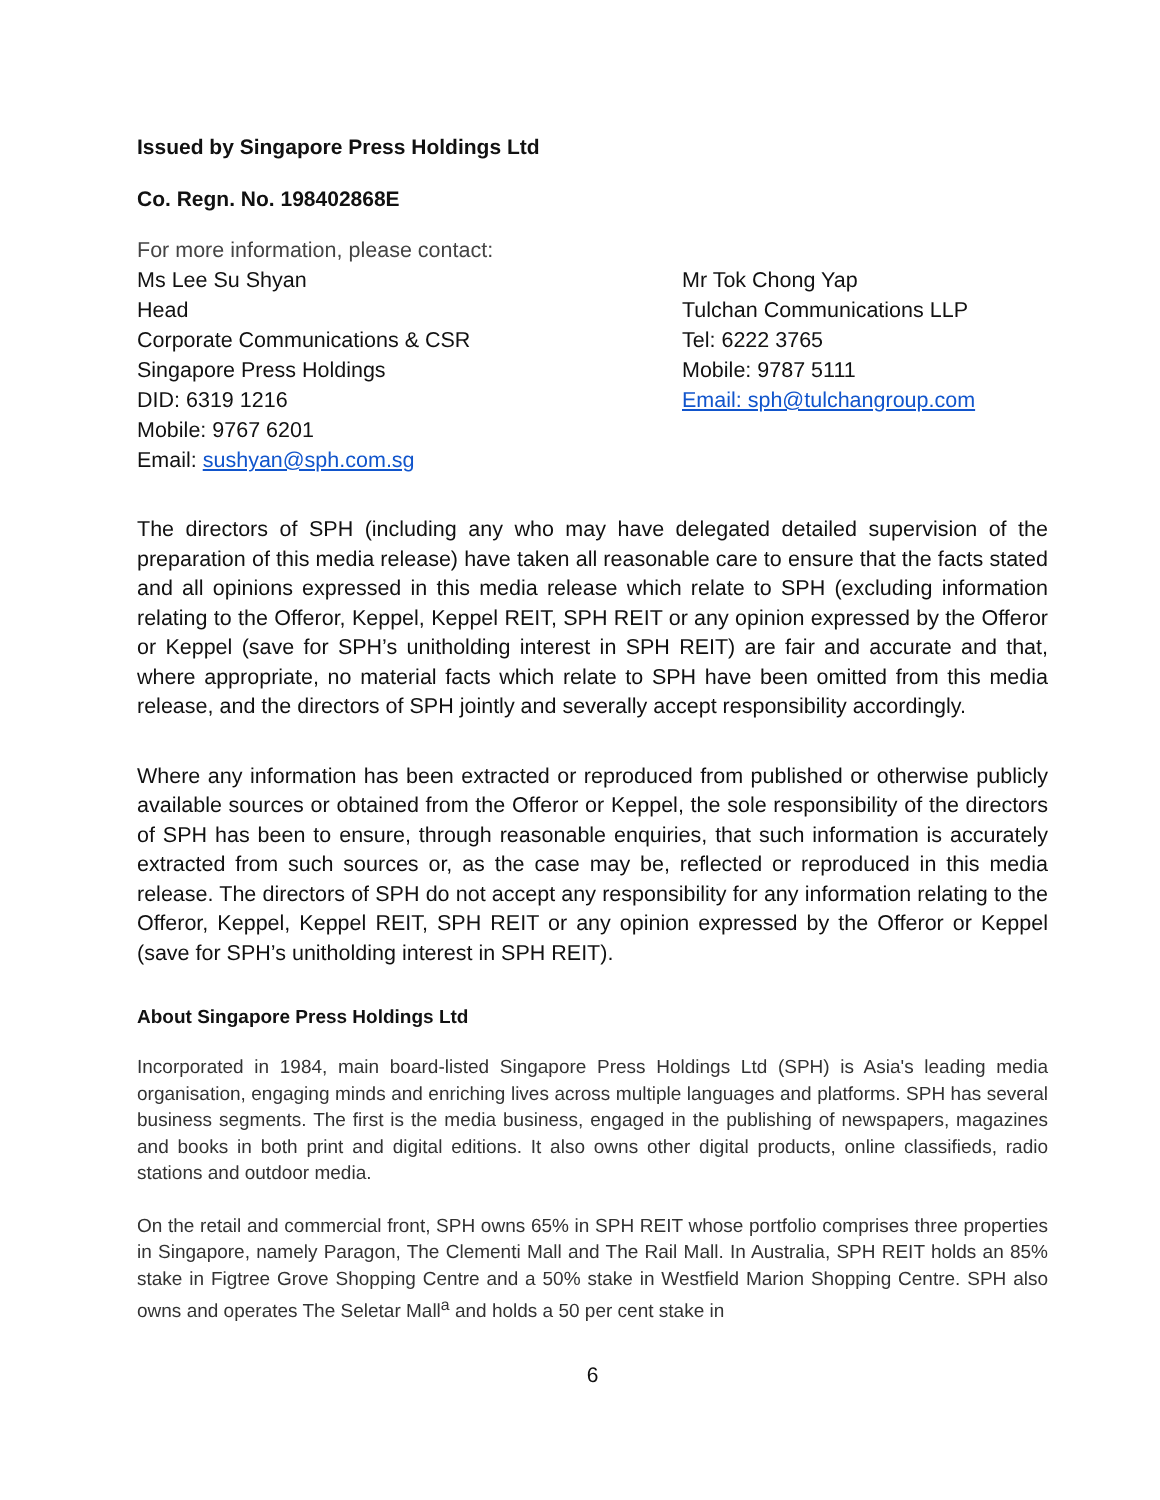Issued by Singapore Press Holdings Ltd
Co. Regn. No. 198402868E
For more information, please contact:
Ms Lee Su Shyan
Head
Corporate Communications & CSR
Singapore Press Holdings
DID: 6319 1216
Mobile: 9767 6201
Email: sushyan@sph.com.sg
Mr Tok Chong Yap
Tulchan Communications LLP
Tel: 6222 3765
Mobile: 9787 5111
Email: sph@tulchangroup.com
The directors of SPH (including any who may have delegated detailed supervision of the preparation of this media release) have taken all reasonable care to ensure that the facts stated and all opinions expressed in this media release which relate to SPH (excluding information relating to the Offeror, Keppel, Keppel REIT, SPH REIT or any opinion expressed by the Offeror or Keppel (save for SPH’s unitholding interest in SPH REIT) are fair and accurate and that, where appropriate, no material facts which relate to SPH have been omitted from this media release, and the directors of SPH jointly and severally accept responsibility accordingly.
Where any information has been extracted or reproduced from published or otherwise publicly available sources or obtained from the Offeror or Keppel, the sole responsibility of the directors of SPH has been to ensure, through reasonable enquiries, that such information is accurately extracted from such sources or, as the case may be, reflected or reproduced in this media release. The directors of SPH do not accept any responsibility for any information relating to the Offeror, Keppel, Keppel REIT, SPH REIT or any opinion expressed by the Offeror or Keppel (save for SPH’s unitholding interest in SPH REIT).
About Singapore Press Holdings Ltd
Incorporated in 1984, main board-listed Singapore Press Holdings Ltd (SPH) is Asia's leading media organisation, engaging minds and enriching lives across multiple languages and platforms. SPH has several business segments. The first is the media business, engaged in the publishing of newspapers, magazines and books in both print and digital editions. It also owns other digital products, online classifieds, radio stations and outdoor media.
On the retail and commercial front, SPH owns 65% in SPH REIT whose portfolio comprises three properties in Singapore, namely Paragon, The Clementi Mall and The Rail Mall. In Australia, SPH REIT holds an 85% stake in Figtree Grove Shopping Centre and a 50% stake in Westfield Marion Shopping Centre. SPH also owns and operates The Seletar Mall<sup>a</sup> and holds a 50 per cent stake in
6